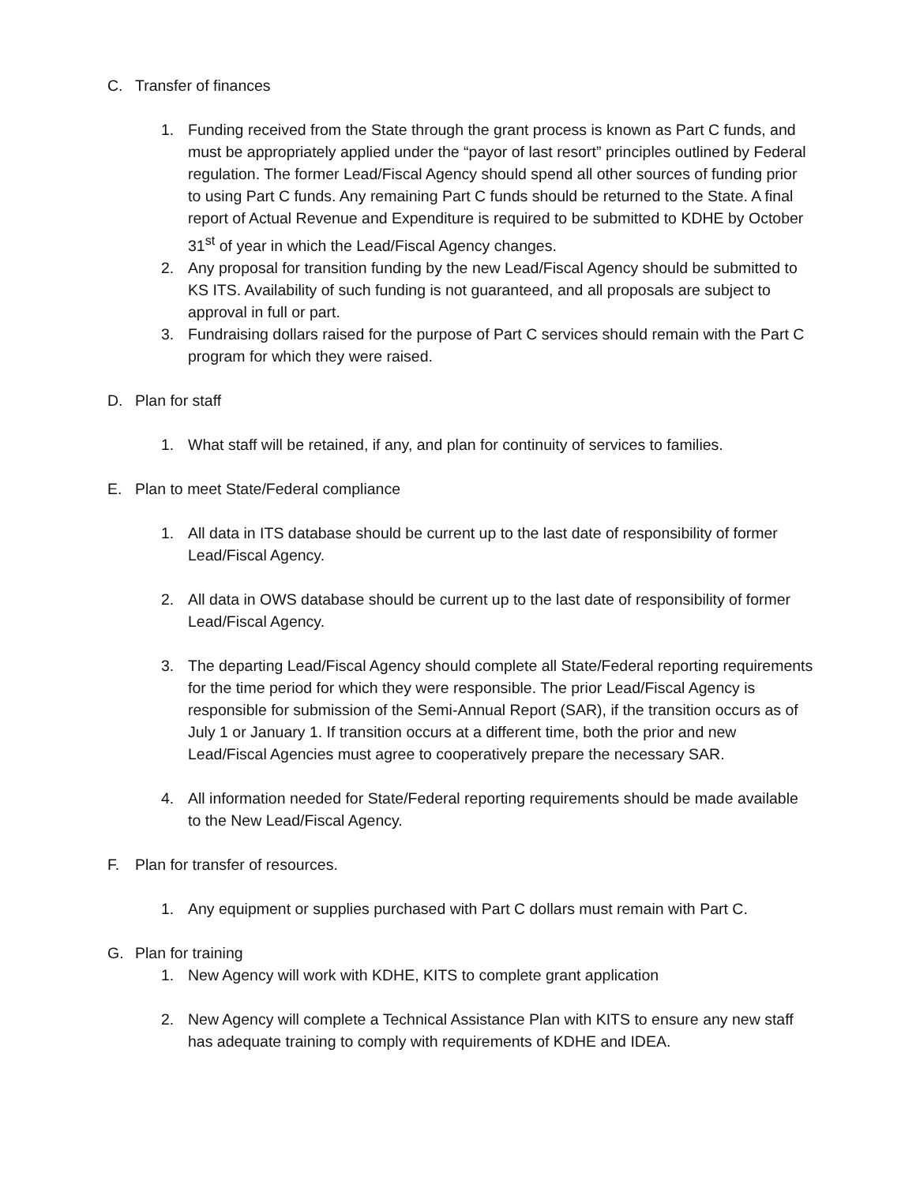C. Transfer of finances
1. Funding received from the State through the grant process is known as Part C funds, and must be appropriately applied under the “payor of last resort” principles outlined by Federal regulation. The former Lead/Fiscal Agency should spend all other sources of funding prior to using Part C funds. Any remaining Part C funds should be returned to the State. A final report of Actual Revenue and Expenditure is required to be submitted to KDHE by October 31<sup>st</sup> of year in which the Lead/Fiscal Agency changes.
2. Any proposal for transition funding by the new Lead/Fiscal Agency should be submitted to KS ITS. Availability of such funding is not guaranteed, and all proposals are subject to approval in full or part.
3. Fundraising dollars raised for the purpose of Part C services should remain with the Part C program for which they were raised.
D. Plan for staff
1. What staff will be retained, if any, and plan for continuity of services to families.
E. Plan to meet State/Federal compliance
1. All data in ITS database should be current up to the last date of responsibility of former Lead/Fiscal Agency.
2. All data in OWS database should be current up to the last date of responsibility of former Lead/Fiscal Agency.
3. The departing Lead/Fiscal Agency should complete all State/Federal reporting requirements for the time period for which they were responsible. The prior Lead/Fiscal Agency is responsible for submission of the Semi-Annual Report (SAR), if the transition occurs as of July 1 or January 1. If transition occurs at a different time, both the prior and new Lead/Fiscal Agencies must agree to cooperatively prepare the necessary SAR.
4. All information needed for State/Federal reporting requirements should be made available to the New Lead/Fiscal Agency.
F. Plan for transfer of resources.
1. Any equipment or supplies purchased with Part C dollars must remain with Part C.
G. Plan for training
1. New Agency will work with KDHE, KITS to complete grant application
2. New Agency will complete a Technical Assistance Plan with KITS to ensure any new staff has adequate training to comply with requirements of KDHE and IDEA.